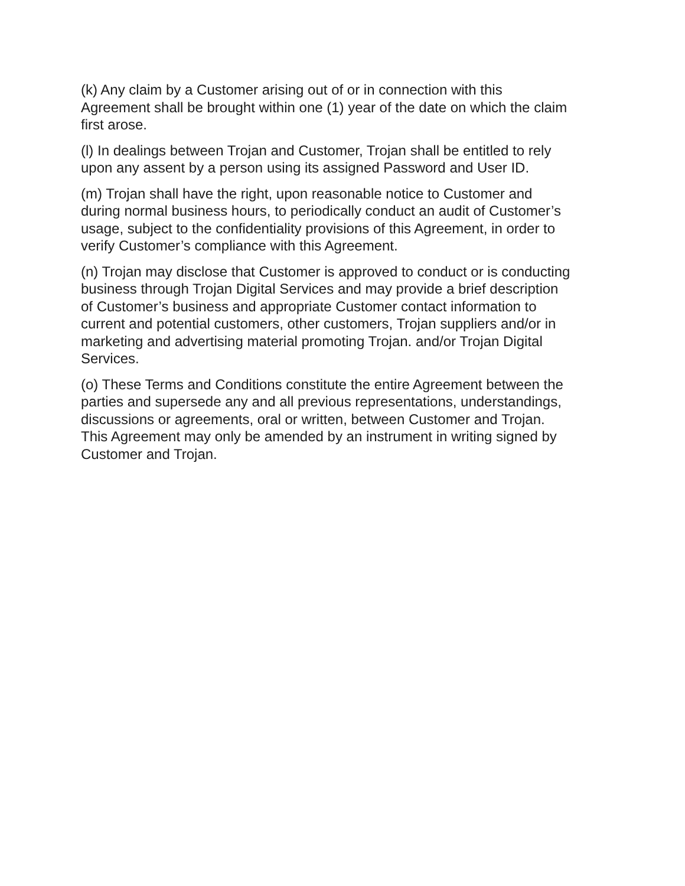(k) Any claim by a Customer arising out of or in connection with this
Agreement shall be brought within one (1) year of the date on which the claim
first arose.
(l) In dealings between Trojan and Customer, Trojan shall be entitled to rely
upon any assent by a person using its assigned Password and User ID.
(m) Trojan shall have the right, upon reasonable notice to Customer and
during normal business hours, to periodically conduct an audit of Customer’s
usage, subject to the confidentiality provisions of this Agreement, in order to
verify Customer’s compliance with this Agreement.
(n) Trojan may disclose that Customer is approved to conduct or is conducting
business through Trojan Digital Services and may provide a brief description
of Customer’s business and appropriate Customer contact information to
current and potential customers, other customers, Trojan suppliers and/or in
marketing and advertising material promoting Trojan. and/or Trojan Digital
Services.
(o) These Terms and Conditions constitute the entire Agreement between the
parties and supersede any and all previous representations, understandings,
discussions or agreements, oral or written, between Customer and Trojan.
This Agreement may only be amended by an instrument in writing signed by
Customer and Trojan.